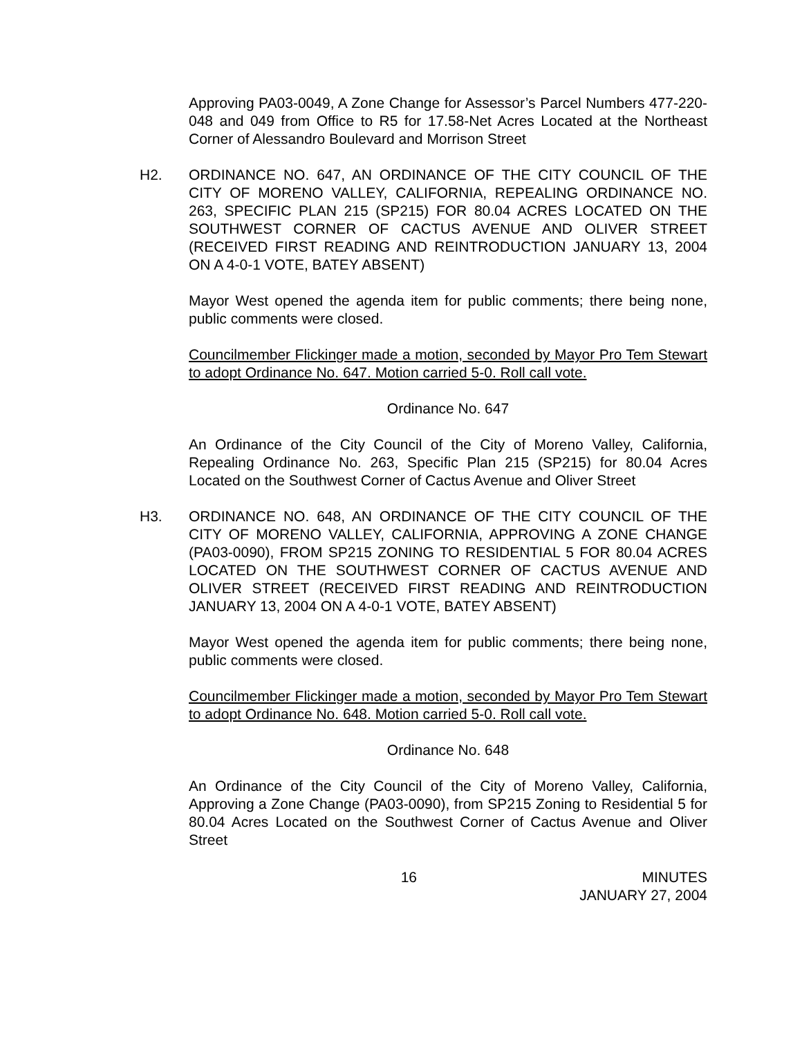Approving PA03-0049, A Zone Change for Assessor’s Parcel Numbers 477-220-048 and 049 from Office to R5 for 17.58-Net Acres Located at the Northeast Corner of Alessandro Boulevard and Morrison Street
H2. ORDINANCE NO. 647, AN ORDINANCE OF THE CITY COUNCIL OF THE CITY OF MORENO VALLEY, CALIFORNIA, REPEALING ORDINANCE NO. 263, SPECIFIC PLAN 215 (SP215) FOR 80.04 ACRES LOCATED ON THE SOUTHWEST CORNER OF CACTUS AVENUE AND OLIVER STREET (RECEIVED FIRST READING AND REINTRODUCTION JANUARY 13, 2004 ON A 4-0-1 VOTE, BATEY ABSENT)
Mayor West opened the agenda item for public comments; there being none, public comments were closed.
Councilmember Flickinger made a motion, seconded by Mayor Pro Tem Stewart to adopt Ordinance No. 647. Motion carried 5-0. Roll call vote.
Ordinance No. 647
An Ordinance of the City Council of the City of Moreno Valley, California, Repealing Ordinance No. 263, Specific Plan 215 (SP215) for 80.04 Acres Located on the Southwest Corner of Cactus Avenue and Oliver Street
H3. ORDINANCE NO. 648, AN ORDINANCE OF THE CITY COUNCIL OF THE CITY OF MORENO VALLEY, CALIFORNIA, APPROVING A ZONE CHANGE (PA03-0090), FROM SP215 ZONING TO RESIDENTIAL 5 FOR 80.04 ACRES LOCATED ON THE SOUTHWEST CORNER OF CACTUS AVENUE AND OLIVER STREET (RECEIVED FIRST READING AND REINTRODUCTION JANUARY 13, 2004 ON A 4-0-1 VOTE, BATEY ABSENT)
Mayor West opened the agenda item for public comments; there being none, public comments were closed.
Councilmember Flickinger made a motion, seconded by Mayor Pro Tem Stewart to adopt Ordinance No. 648. Motion carried 5-0. Roll call vote.
Ordinance No. 648
An Ordinance of the City Council of the City of Moreno Valley, California, Approving a Zone Change (PA03-0090), from SP215 Zoning to Residential 5 for 80.04 Acres Located on the Southwest Corner of Cactus Avenue and Oliver Street
16 MINUTES
JANUARY 27, 2004